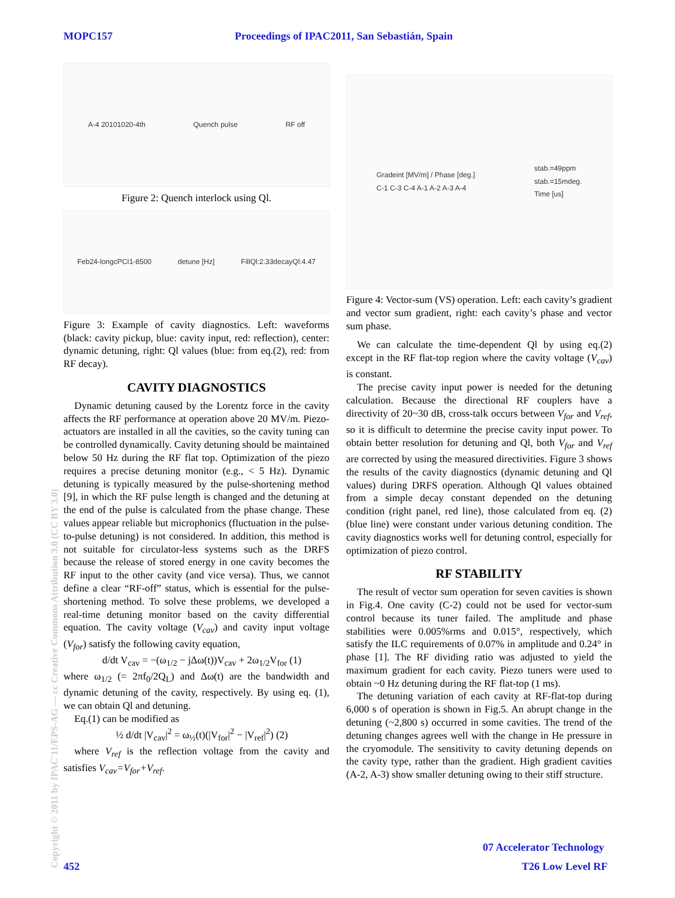MOPC157 Proceedings of IPAC2011, San Sebastián, Spain
Copyright © 2011 by IPAC'11/EPS-AG — cc Creative Commons Attribution 3.0 (CC BY 3.0)
A-4 20101020-4th Quench pulse RF off
Figure 2: Quench interlock using Ql.
Feb24-longcPCI1-8500 detune [Hz] FillQl:2.33decayQl:4.47
Figure 3: Example of cavity diagnostics. Left: waveforms (black: cavity pickup, blue: cavity input, red: reflection), center: dynamic detuning, right: Ql values (blue: from eq.(2), red: from RF decay).
CAVITY DIAGNOSTICS
Dynamic detuning caused by the Lorentz force in the cavity affects the RF performance at operation above 20 MV/m. Piezo-actuators are installed in all the cavities, so the cavity tuning can be controlled dynamically. Cavity detuning should be maintained below 50 Hz during the RF flat top. Optimization of the piezo requires a precise detuning monitor (e.g., < 5 Hz). Dynamic detuning is typically measured by the pulse-shortening method [9], in which the RF pulse length is changed and the detuning at the end of the pulse is calculated from the phase change. These values appear reliable but microphonics (fluctuation in the pulse-to-pulse detuning) is not considered. In addition, this method is not suitable for circulator-less systems such as the DRFS because the release of stored energy in one cavity becomes the RF input to the other cavity (and vice versa). Thus, we cannot define a clear “RF-off” status, which is essential for the pulse-shortening method. To solve these problems, we developed a real-time detuning monitor based on the cavity differential equation. The cavity voltage (V<sub>cav</sub>) and cavity input voltage (V<sub>for</sub>) satisfy the following cavity equation,
d/dt V<sub>cav</sub> = −(ω<sub>1/2</sub> − jΔω(t))V<sub>cav</sub> + 2ω<sub>1/2</sub>V<sub>for</sub> (1)
where ω<sub>1/2</sub> (= 2πf<sub>0</sub>/2Q<sub>L</sub>) and Δω(t) are the bandwidth and dynamic detuning of the cavity, respectively. By using eq. (1), we can obtain Ql and detuning.
Eq.(1) can be modified as
½ d/dt |V<sub>cav</sub>|<sup>2</sup> = ω<sub>½</sub>(t)(|V<sub>for</sub>|<sup>2</sup> − |V<sub>ref</sub>|<sup>2</sup>) (2)
where V<sub>ref</sub> is the reflection voltage from the cavity and satisfies V<sub>cav</sub>=V<sub>for</sub>+V<sub>ref</sub>.
Gradeint [MV/m] / Phase [deg.]
C-1 C-3 C-4 A-1 A-2 A-3 A-4 stab.=49ppm
stab.=15mdeg.
Time [us]
Figure 4: Vector-sum (VS) operation. Left: each cavity’s gradient and vector sum gradient, right: each cavity’s phase and vector sum phase.
We can calculate the time-dependent Ql by using eq.(2) except in the RF flat-top region where the cavity voltage (V<sub>cav</sub>) is constant.
The precise cavity input power is needed for the detuning calculation. Because the directional RF couplers have a directivity of 20~30 dB, cross-talk occurs between V<sub>for</sub> and V<sub>ref</sub>, so it is difficult to determine the precise cavity input power. To obtain better resolution for detuning and Ql, both V<sub>for</sub> and V<sub>ref</sub> are corrected by using the measured directivities. Figure 3 shows the results of the cavity diagnostics (dynamic detuning and Ql values) during DRFS operation. Although Ql values obtained from a simple decay constant depended on the detuning condition (right panel, red line), those calculated from eq. (2) (blue line) were constant under various detuning condition. The cavity diagnostics works well for detuning control, especially for optimization of piezo control.
RF STABILITY
The result of vector sum operation for seven cavities is shown in Fig.4. One cavity (C-2) could not be used for vector-sum control because its tuner failed. The amplitude and phase stabilities were 0.005%rms and 0.015°, respectively, which satisfy the ILC requirements of 0.07% in amplitude and 0.24° in phase [1]. The RF dividing ratio was adjusted to yield the maximum gradient for each cavity. Piezo tuners were used to obtain ~0 Hz detuning during the RF flat-top (1 ms).
The detuning variation of each cavity at RF-flat-top during 6,000 s of operation is shown in Fig.5. An abrupt change in the detuning (~2,800 s) occurred in some cavities. The trend of the detuning changes agrees well with the change in He pressure in the cryomodule. The sensitivity to cavity detuning depends on the cavity type, rather than the gradient. High gradient cavities (A-2, A-3) show smaller detuning owing to their stiff structure.
07 Accelerator Technology
452 T26 Low Level RF